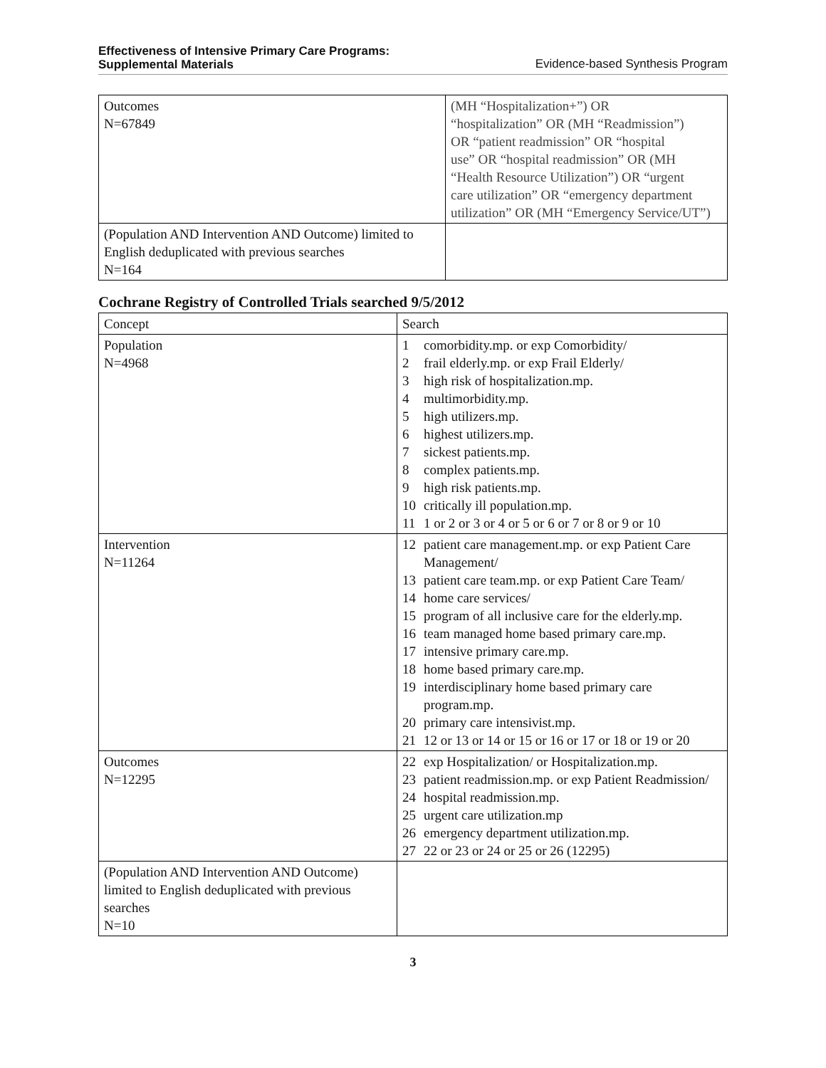Effectiveness of Intensive Primary Care Programs:
Supplemental Materials Evidence-based Synthesis Program
| Outcomes N=67849 | (MH “Hospitalization+”) OR “hospitalization” OR (MH “Readmission”) OR “patient readmission” OR “hospital use” OR “hospital readmission” OR (MH “Health Resource Utilization”) OR “urgent care utilization” OR “emergency department utilization” OR (MH “Emergency Service/UT”) |
| (Population AND Intervention AND Outcome) limited to English deduplicated with previous searches N=164 | |
Cochrane Registry of Controlled Trials searched 9/5/2012
| Concept | Search |
| Population N=4968 | 1 comorbidity.mp. or exp Comorbidity/ 2 frail elderly.mp. or exp Frail Elderly/ 3 high risk of hospitalization.mp. 4 multimorbidity.mp. 5 high utilizers.mp. 6 highest utilizers.mp. 7 sickest patients.mp. 8 complex patients.mp. 9 high risk patients.mp. 10 critically ill population.mp. 11 1 or 2 or 3 or 4 or 5 or 6 or 7 or 8 or 9 or 10 |
| Intervention N=11264 | 12 patient care management.mp. or exp Patient Care Management/ 13 patient care team.mp. or exp Patient Care Team/ 14 home care services/ 15 program of all inclusive care for the elderly.mp. 16 team managed home based primary care.mp. 17 intensive primary care.mp. 18 home based primary care.mp. 19 interdisciplinary home based primary care program.mp. 20 primary care intensivist.mp. 21 12 or 13 or 14 or 15 or 16 or 17 or 18 or 19 or 20 |
| Outcomes N=12295 | 22 exp Hospitalization/ or Hospitalization.mp. 23 patient readmission.mp. or exp Patient Readmission/ 24 hospital readmission.mp. 25 urgent care utilization.mp 26 emergency department utilization.mp. 27 22 or 23 or 24 or 25 or 26 (12295) |
| (Population AND Intervention AND Outcome) limited to English deduplicated with previous searches N=10 | |
3